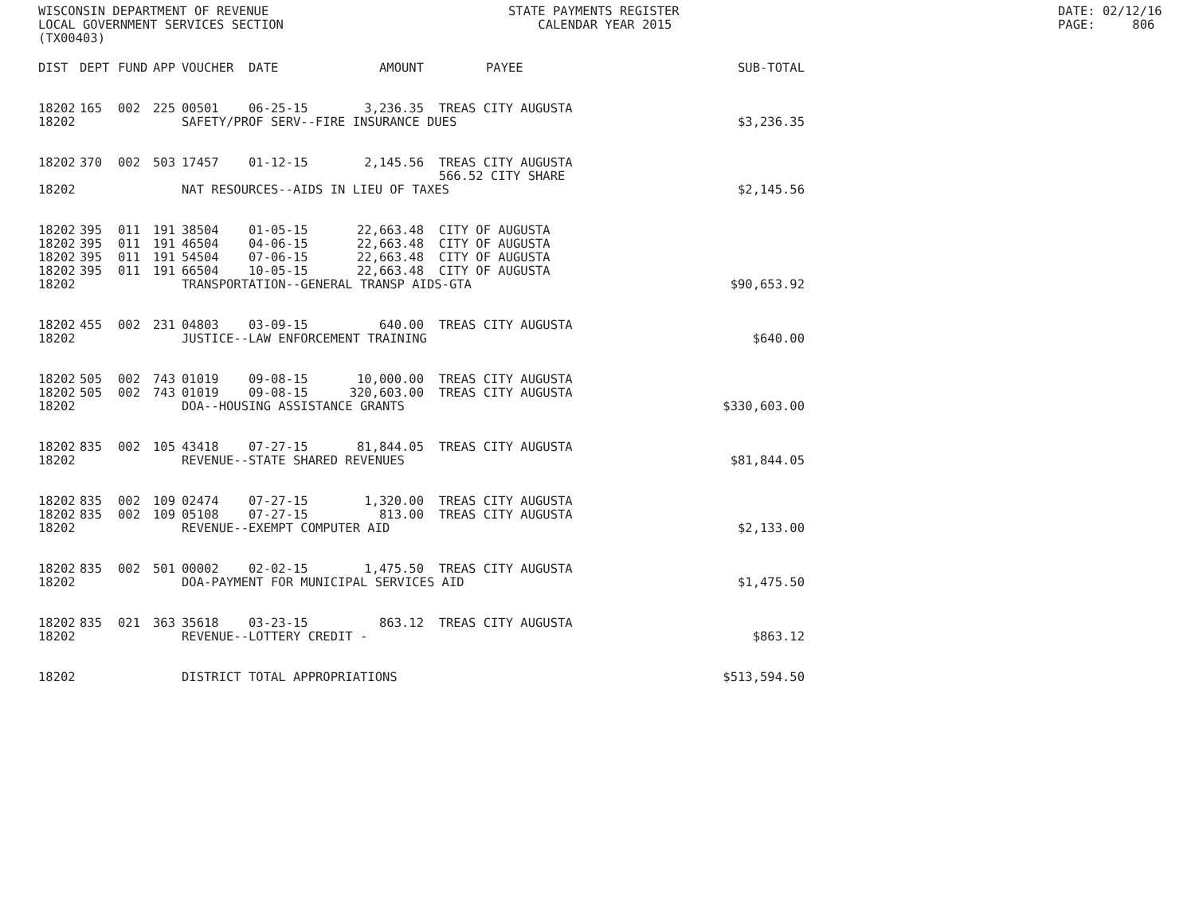WISCONSIN DEPARTMENT OF REVENUE LOCAL GOVERNMENT SERVICES SECTION (TX00403)
STATE PAYMENTS REGISTER CALENDAR YEAR 2015
DATE: 02/12/16 PAGE: 806
| DIST | DEPT | FUND | APP | VOUCHER | DATE | AMOUNT | PAYEE | SUB-TOTAL |
| --- | --- | --- | --- | --- | --- | --- | --- | --- |
| 18202 | 165 | 002 | 225 | 00501 | 06-25-15 | 3,236.35 | TREAS CITY AUGUSTA | |
| 18202 | | | | SAFETY/PROF SERV--FIRE INSURANCE DUES | | | | $3,236.35 |
| 18202 | 370 | 002 | 503 | 17457 | 01-12-15 | 2,145.56 | TREAS CITY AUGUSTA 566.52 CITY SHARE | |
| 18202 | | | | NAT RESOURCES--AIDS IN LIEU OF TAXES | | | | $2,145.56 |
| 18202 | 395 | 011 | 191 | 38504 | 01-05-15 | 22,663.48 | CITY OF AUGUSTA | |
| 18202 | 395 | 011 | 191 | 46504 | 04-06-15 | 22,663.48 | CITY OF AUGUSTA | |
| 18202 | 395 | 011 | 191 | 54504 | 07-06-15 | 22,663.48 | CITY OF AUGUSTA | |
| 18202 | 395 | 011 | 191 | 66504 | 10-05-15 | 22,663.48 | CITY OF AUGUSTA | |
| 18202 | | | | TRANSPORTATION--GENERAL TRANSP AIDS-GTA | | | | $90,653.92 |
| 18202 | 455 | 002 | 231 | 04803 | 03-09-15 | 640.00 | TREAS CITY AUGUSTA | |
| 18202 | | | | JUSTICE--LAW ENFORCEMENT TRAINING | | | | $640.00 |
| 18202 | 505 | 002 | 743 | 01019 | 09-08-15 | 10,000.00 | TREAS CITY AUGUSTA | |
| 18202 | 505 | 002 | 743 | 01019 | 09-08-15 | 320,603.00 | TREAS CITY AUGUSTA | |
| 18202 | | | | DOA--HOUSING ASSISTANCE GRANTS | | | | $330,603.00 |
| 18202 | 835 | 002 | 105 | 43418 | 07-27-15 | 81,844.05 | TREAS CITY AUGUSTA | |
| 18202 | | | | REVENUE--STATE SHARED REVENUES | | | | $81,844.05 |
| 18202 | 835 | 002 | 109 | 02474 | 07-27-15 | 1,320.00 | TREAS CITY AUGUSTA | |
| 18202 | 835 | 002 | 109 | 05108 | 07-27-15 | 813.00 | TREAS CITY AUGUSTA | |
| 18202 | | | | REVENUE--EXEMPT COMPUTER AID | | | | $2,133.00 |
| 18202 | 835 | 002 | 501 | 00002 | 02-02-15 | 1,475.50 | TREAS CITY AUGUSTA | |
| 18202 | | | | DOA-PAYMENT FOR MUNICIPAL SERVICES AID | | | | $1,475.50 |
| 18202 | 835 | 021 | 363 | 35618 | 03-23-15 | 863.12 | TREAS CITY AUGUSTA | |
| 18202 | | | | REVENUE--LOTTERY CREDIT - | | | | $863.12 |
| 18202 | | | | DISTRICT TOTAL APPROPRIATIONS | | | | $513,594.50 |